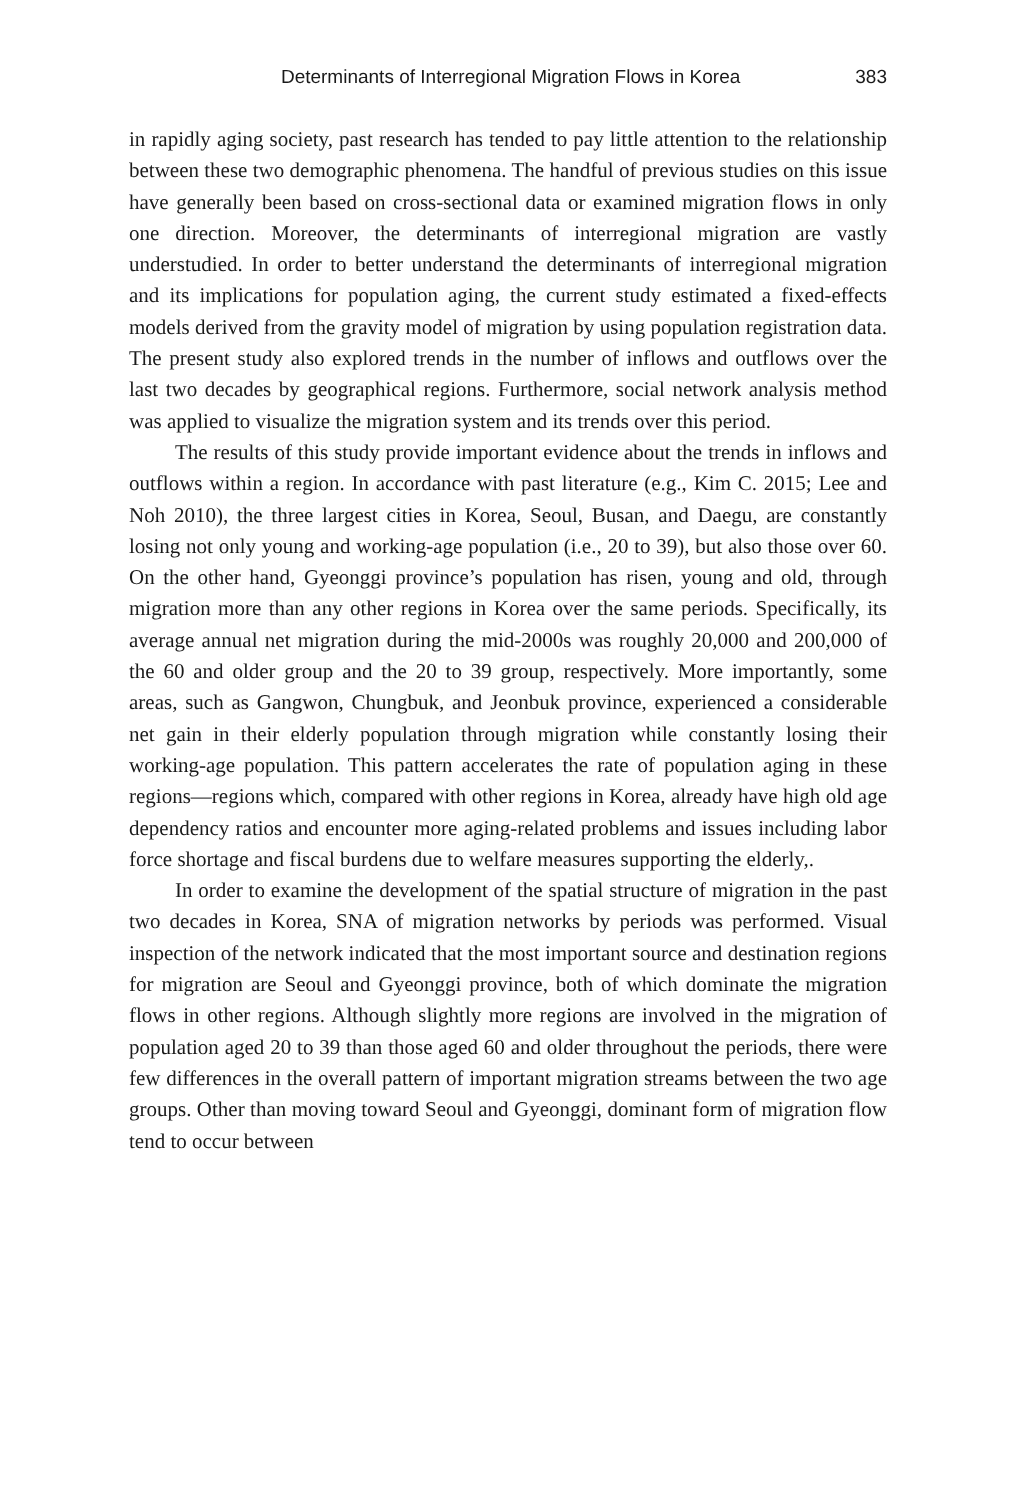Determinants of Interregional Migration Flows in Korea 383
in rapidly aging society, past research has tended to pay little attention to the relationship between these two demographic phenomena. The handful of previous studies on this issue have generally been based on cross-sectional data or examined migration flows in only one direction. Moreover, the determinants of interregional migration are vastly understudied. In order to better understand the determinants of interregional migration and its implications for population aging, the current study estimated a fixed-effects models derived from the gravity model of migration by using population registration data. The present study also explored trends in the number of inflows and outflows over the last two decades by geographical regions. Furthermore, social network analysis method was applied to visualize the migration system and its trends over this period.
The results of this study provide important evidence about the trends in inflows and outflows within a region. In accordance with past literature (e.g., Kim C. 2015; Lee and Noh 2010), the three largest cities in Korea, Seoul, Busan, and Daegu, are constantly losing not only young and working-age population (i.e., 20 to 39), but also those over 60. On the other hand, Gyeonggi province’s population has risen, young and old, through migration more than any other regions in Korea over the same periods. Specifically, its average annual net migration during the mid-2000s was roughly 20,000 and 200,000 of the 60 and older group and the 20 to 39 group, respectively. More importantly, some areas, such as Gangwon, Chungbuk, and Jeonbuk province, experienced a considerable net gain in their elderly population through migration while constantly losing their working-age population. This pattern accelerates the rate of population aging in these regions—regions which, compared with other regions in Korea, already have high old age dependency ratios and encounter more aging-related problems and issues including labor force shortage and fiscal burdens due to welfare measures supporting the elderly,.
In order to examine the development of the spatial structure of migration in the past two decades in Korea, SNA of migration networks by periods was performed. Visual inspection of the network indicated that the most important source and destination regions for migration are Seoul and Gyeonggi province, both of which dominate the migration flows in other regions. Although slightly more regions are involved in the migration of population aged 20 to 39 than those aged 60 and older throughout the periods, there were few differences in the overall pattern of important migration streams between the two age groups. Other than moving toward Seoul and Gyeonggi, dominant form of migration flow tend to occur between